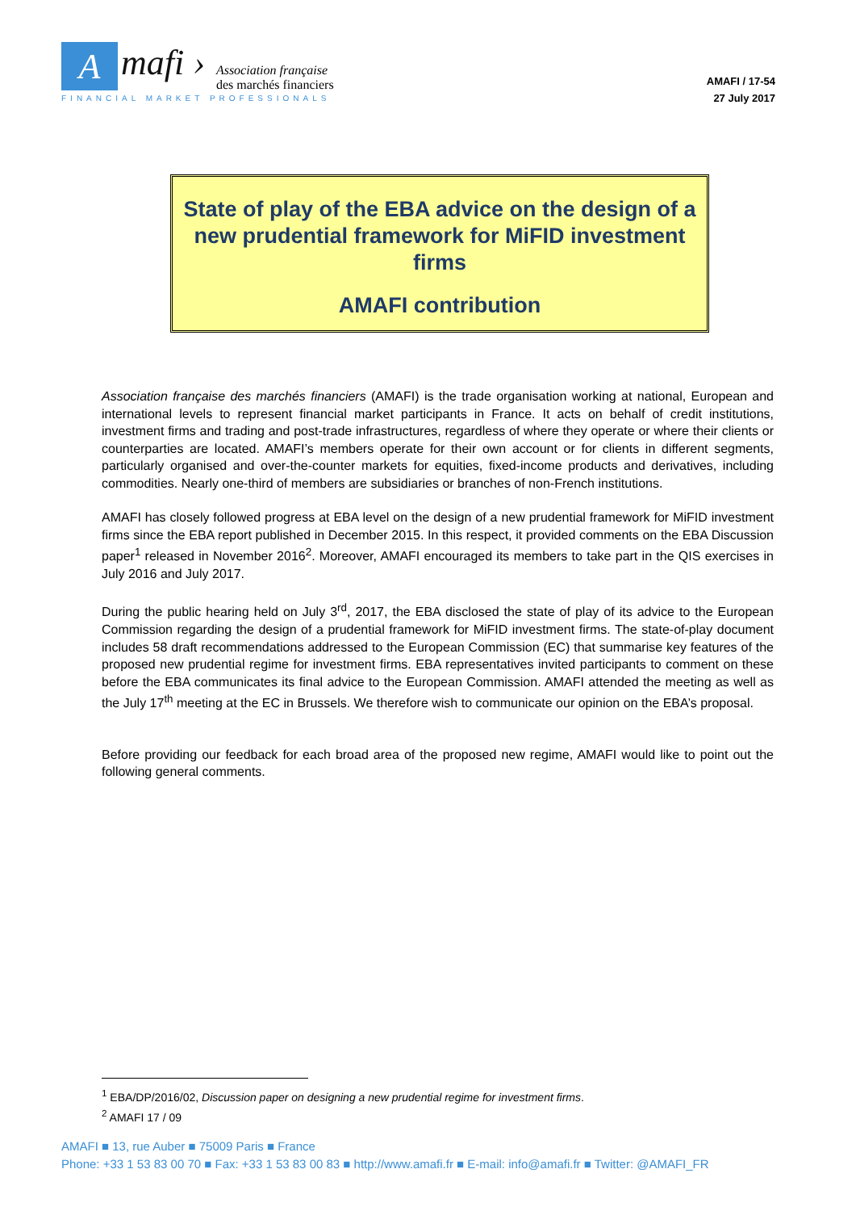A
mafi ›
Association française
des marchés financiers
FINANCIAL MARKET PROFESSIONALS
AMAFI / 17-54
27 July 2017
State of play of the EBA advice on the design of a new prudential framework for MiFID investment firms
AMAFI contribution
Association française des marchés financiers (AMAFI) is the trade organisation working at national, European and international levels to represent financial market participants in France. It acts on behalf of credit institutions, investment firms and trading and post-trade infrastructures, regardless of where they operate or where their clients or counterparties are located. AMAFI’s members operate for their own account or for clients in different segments, particularly organised and over-the-counter markets for equities, fixed-income products and derivatives, including commodities. Nearly one-third of members are subsidiaries or branches of non-French institutions.
AMAFI has closely followed progress at EBA level on the design of a new prudential framework for MiFID investment firms since the EBA report published in December 2015. In this respect, it provided comments on the EBA Discussion paper<sup>1</sup> released in November 2016<sup>2</sup>. Moreover, AMAFI encouraged its members to take part in the QIS exercises in July 2016 and July 2017.
During the public hearing held on July 3<sup>rd</sup>, 2017, the EBA disclosed the state of play of its advice to the European Commission regarding the design of a prudential framework for MiFID investment firms. The state-of-play document includes 58 draft recommendations addressed to the European Commission (EC) that summarise key features of the proposed new prudential regime for investment firms. EBA representatives invited participants to comment on these before the EBA communicates its final advice to the European Commission. AMAFI attended the meeting as well as the July 17<sup>th</sup> meeting at the EC in Brussels. We therefore wish to communicate our opinion on the EBA’s proposal.
Before providing our feedback for each broad area of the proposed new regime, AMAFI would like to point out the following general comments.
<sup>1</sup> EBA/DP/2016/02, Discussion paper on designing a new prudential regime for investment firms.
<sup>2</sup> AMAFI 17 / 09
AMAFI ■ 13, rue Auber ■ 75009 Paris ■ France
Phone: +33 1 53 83 00 70 ■ Fax: +33 1 53 83 00 83 ■ http://www.amafi.fr ■ E-mail: info@amafi.fr ■ Twitter: @AMAFI_FR